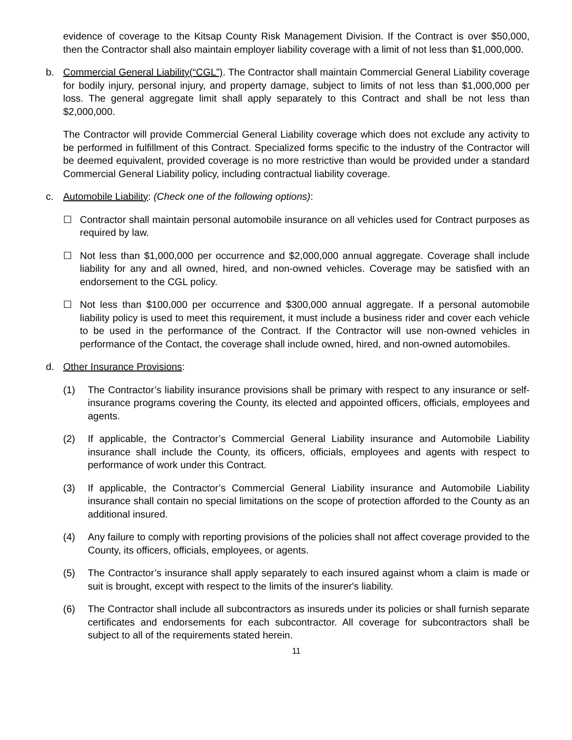evidence of coverage to the Kitsap County Risk Management Division. If the Contract is over $50,000, then the Contractor shall also maintain employer liability coverage with a limit of not less than $1,000,000.
b. Commercial General Liability(“CGL”). The Contractor shall maintain Commercial General Liability coverage for bodily injury, personal injury, and property damage, subject to limits of not less than $1,000,000 per loss. The general aggregate limit shall apply separately to this Contract and shall be not less than $2,000,000.
The Contractor will provide Commercial General Liability coverage which does not exclude any activity to be performed in fulfillment of this Contract. Specialized forms specific to the industry of the Contractor will be deemed equivalent, provided coverage is no more restrictive than would be provided under a standard Commercial General Liability policy, including contractual liability coverage.
c. Automobile Liability: (Check one of the following options):
☐ Contractor shall maintain personal automobile insurance on all vehicles used for Contract purposes as required by law.
☐ Not less than $1,000,000 per occurrence and $2,000,000 annual aggregate. Coverage shall include liability for any and all owned, hired, and non-owned vehicles. Coverage may be satisfied with an endorsement to the CGL policy.
☐ Not less than $100,000 per occurrence and $300,000 annual aggregate. If a personal automobile liability policy is used to meet this requirement, it must include a business rider and cover each vehicle to be used in the performance of the Contract. If the Contractor will use non-owned vehicles in performance of the Contact, the coverage shall include owned, hired, and non-owned automobiles.
d. Other Insurance Provisions:
(1) The Contractor’s liability insurance provisions shall be primary with respect to any insurance or self-insurance programs covering the County, its elected and appointed officers, officials, employees and agents.
(2) If applicable, the Contractor’s Commercial General Liability insurance and Automobile Liability insurance shall include the County, its officers, officials, employees and agents with respect to performance of work under this Contract.
(3) If applicable, the Contractor’s Commercial General Liability insurance and Automobile Liability insurance shall contain no special limitations on the scope of protection afforded to the County as an additional insured.
(4) Any failure to comply with reporting provisions of the policies shall not affect coverage provided to the County, its officers, officials, employees, or agents.
(5) The Contractor’s insurance shall apply separately to each insured against whom a claim is made or suit is brought, except with respect to the limits of the insurer's liability.
(6) The Contractor shall include all subcontractors as insureds under its policies or shall furnish separate certificates and endorsements for each subcontractor. All coverage for subcontractors shall be subject to all of the requirements stated herein.
11